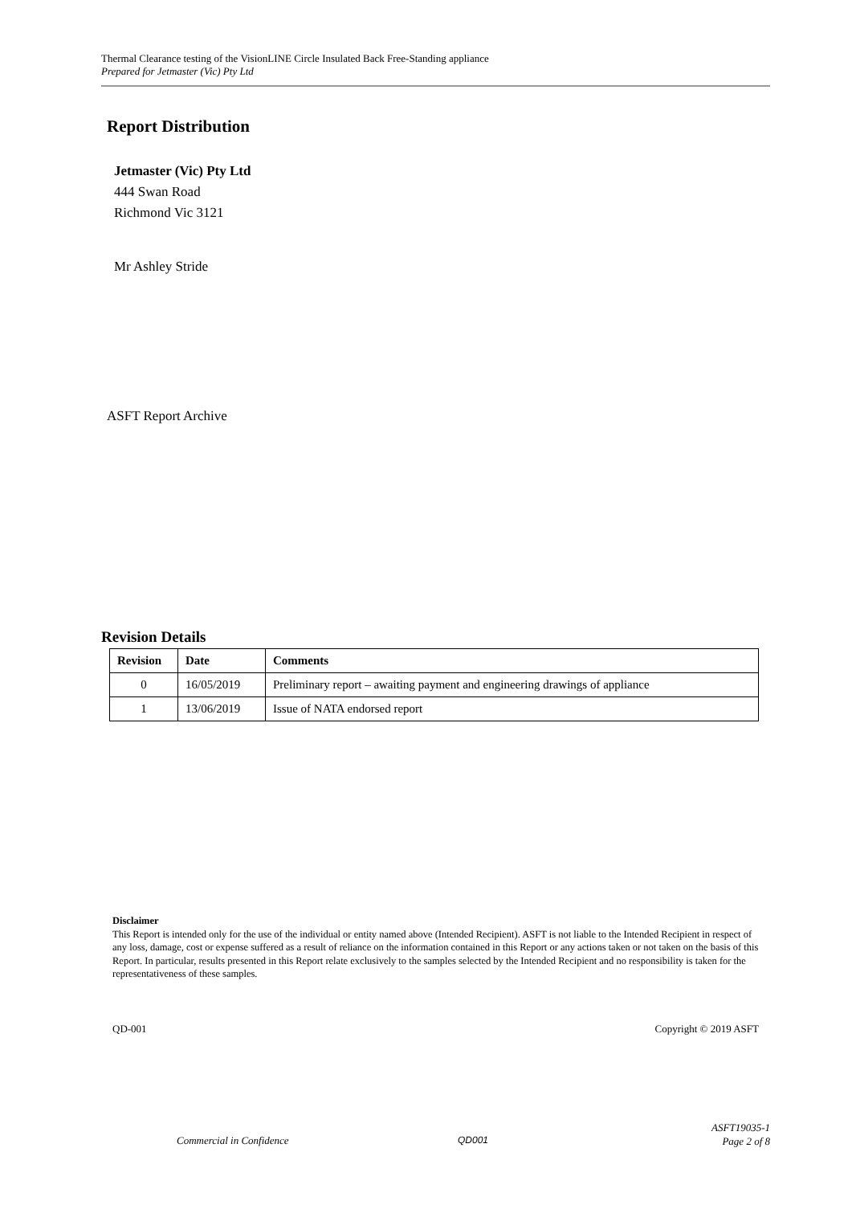Thermal Clearance testing of the VisionLINE Circle Insulated Back Free-Standing appliance
Prepared for Jetmaster (Vic) Pty Ltd
Report Distribution
Jetmaster (Vic) Pty Ltd
444 Swan Road
Richmond Vic 3121
Mr Ashley Stride
ASFT Report Archive
Revision Details
| Revision | Date | Comments |
| --- | --- | --- |
| 0 | 16/05/2019 | Preliminary report – awaiting payment and engineering drawings of appliance |
| 1 | 13/06/2019 | Issue of NATA endorsed report |
Disclaimer
This Report is intended only for the use of the individual or entity named above (Intended Recipient). ASFT is not liable to the Intended Recipient in respect of any loss, damage, cost or expense suffered as a result of reliance on the information contained in this Report or any actions taken or not taken on the basis of this Report. In particular, results presented in this Report relate exclusively to the samples selected by the Intended Recipient and no responsibility is taken for the representativeness of these samples.
QD-001 Copyright © 2019 ASFT
Commercial in Confidence QD001
ASFT19035-1
Page 2 of 8